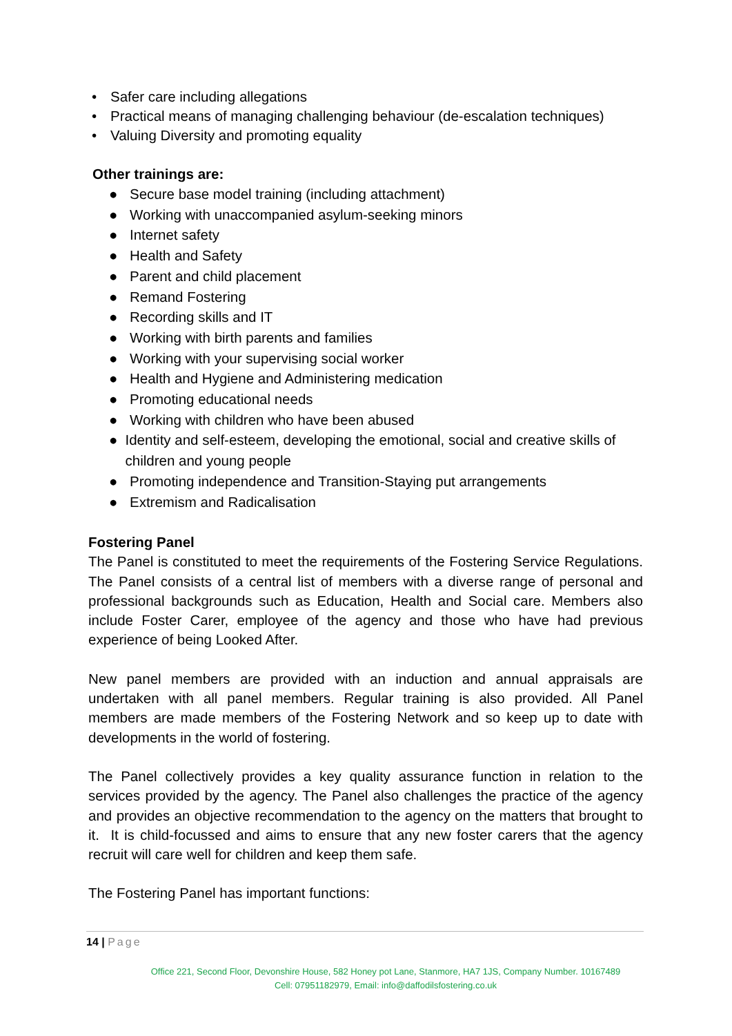• Safer care including allegations
• Practical means of managing challenging behaviour (de-escalation techniques)
• Valuing Diversity and promoting equality
Other trainings are:
● Secure base model training (including attachment)
● Working with unaccompanied asylum-seeking minors
● Internet safety
● Health and Safety
● Parent and child placement
● Remand Fostering
● Recording skills and IT
● Working with birth parents and families
● Working with your supervising social worker
● Health and Hygiene and Administering medication
● Promoting educational needs
● Working with children who have been abused
● Identity and self-esteem, developing the emotional, social and creative skills of children and young people
● Promoting independence and Transition-Staying put arrangements
● Extremism and Radicalisation
Fostering Panel
The Panel is constituted to meet the requirements of the Fostering Service Regulations. The Panel consists of a central list of members with a diverse range of personal and professional backgrounds such as Education, Health and Social care. Members also include Foster Carer, employee of the agency and those who have had previous experience of being Looked After.
New panel members are provided with an induction and annual appraisals are undertaken with all panel members. Regular training is also provided. All Panel members are made members of the Fostering Network and so keep up to date with developments in the world of fostering.
The Panel collectively provides a key quality assurance function in relation to the services provided by the agency. The Panel also challenges the practice of the agency and provides an objective recommendation to the agency on the matters that brought to it. It is child-focussed and aims to ensure that any new foster carers that the agency recruit will care well for children and keep them safe.
The Fostering Panel has important functions:
14 | Page
Office 221, Second Floor, Devonshire House, 582 Honey pot Lane, Stanmore, HA7 1JS, Company Number. 10167489
Cell: 07951182979, Email: info@daffodilsfostering.co.uk